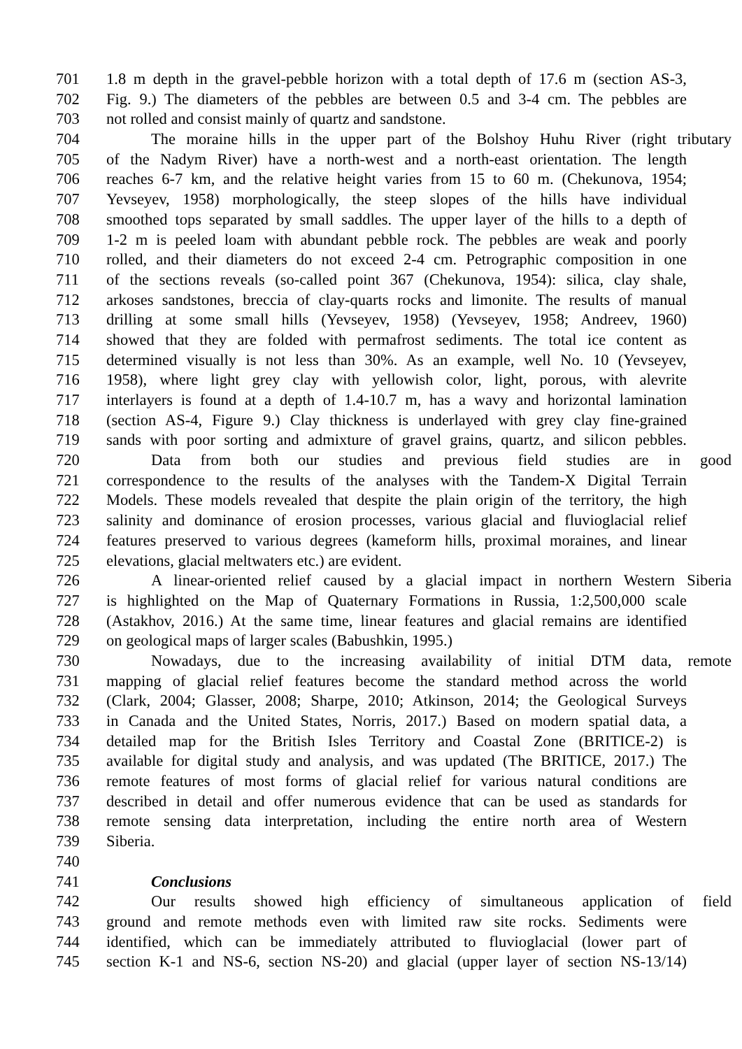701 1.8 m depth in the gravel-pebble horizon with a total depth of 17.6 m (section AS-3,
702 Fig. 9.) The diameters of the pebbles are between 0.5 and 3-4 cm. The pebbles are
703 not rolled and consist mainly of quartz and sandstone.
704 The moraine hills in the upper part of the Bolshoy Huhu River (right tributary
705 of the Nadym River) have a north-west and a north-east orientation. The length
706 reaches 6-7 km, and the relative height varies from 15 to 60 m. (Chekunova, 1954;
707 Yevseyev, 1958) morphologically, the steep slopes of the hills have individual
708 smoothed tops separated by small saddles. The upper layer of the hills to a depth of
709 1-2 m is peeled loam with abundant pebble rock. The pebbles are weak and poorly
710 rolled, and their diameters do not exceed 2-4 cm. Petrographic composition in one
711 of the sections reveals (so-called point 367 (Chekunova, 1954): silica, clay shale,
712 arkoses sandstones, breccia of clay-quarts rocks and limonite. The results of manual
713 drilling at some small hills (Yevseyev, 1958) (Yevseyev, 1958; Andreev, 1960)
714 showed that they are folded with permafrost sediments. The total ice content as
715 determined visually is not less than 30%. As an example, well No. 10 (Yevseyev,
716 1958), where light grey clay with yellowish color, light, porous, with alevrite
717 interlayers is found at a depth of 1.4-10.7 m, has a wavy and horizontal lamination
718 (section AS-4, Figure 9.) Clay thickness is underlayed with grey clay fine-grained
719 sands with poor sorting and admixture of gravel grains, quartz, and silicon pebbles.
720 Data from both our studies and previous field studies are in good
721 correspondence to the results of the analyses with the Tandem-X Digital Terrain
722 Models. These models revealed that despite the plain origin of the territory, the high
723 salinity and dominance of erosion processes, various glacial and fluvioglacial relief
724 features preserved to various degrees (kameform hills, proximal moraines, and linear
725 elevations, glacial meltwaters etc.) are evident.
726 A linear-oriented relief caused by a glacial impact in northern Western Siberia
727 is highlighted on the Map of Quaternary Formations in Russia, 1:2,500,000 scale
728 (Astakhov, 2016.) At the same time, linear features and glacial remains are identified
729 on geological maps of larger scales (Babushkin, 1995.)
730 Nowadays, due to the increasing availability of initial DTM data, remote
731 mapping of glacial relief features become the standard method across the world
732 (Clark, 2004; Glasser, 2008; Sharpe, 2010; Atkinson, 2014; the Geological Surveys
733 in Canada and the United States, Norris, 2017.) Based on modern spatial data, a
734 detailed map for the British Isles Territory and Coastal Zone (BRITICE-2) is
735 available for digital study and analysis, and was updated (The BRITICE, 2017.) The
736 remote features of most forms of glacial relief for various natural conditions are
737 described in detail and offer numerous evidence that can be used as standards for
738 remote sensing data interpretation, including the entire north area of Western
739 Siberia.
740
741 Conclusions
742 Our results showed high efficiency of simultaneous application of field
743 ground and remote methods even with limited raw site rocks. Sediments were
744 identified, which can be immediately attributed to fluvioglacial (lower part of
745 section K-1 and NS-6, section NS-20) and glacial (upper layer of section NS-13/14)